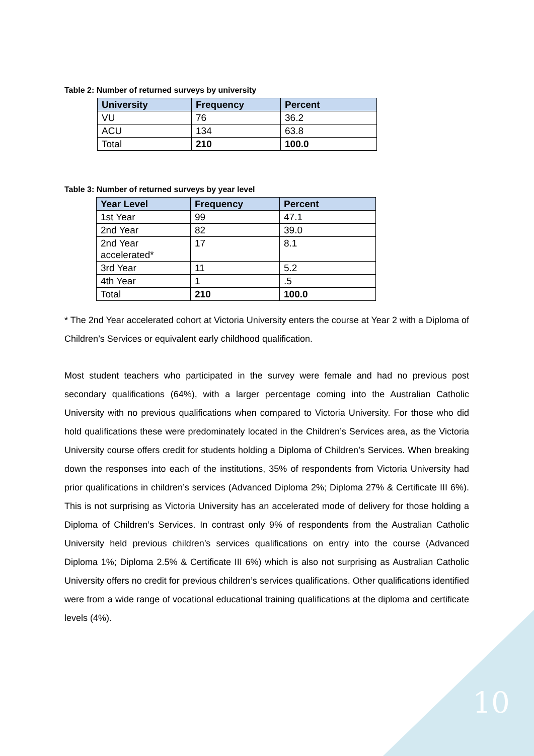Table 2: Number of returned surveys by university
| University | Frequency | Percent |
| --- | --- | --- |
| VU | 76 | 36.2 |
| ACU | 134 | 63.8 |
| Total | 210 | 100.0 |
Table 3: Number of returned surveys by year level
| Year Level | Frequency | Percent |
| --- | --- | --- |
| 1st Year | 99 | 47.1 |
| 2nd Year | 82 | 39.0 |
| 2nd Year accelerated* | 17 | 8.1 |
| 3rd Year | 11 | 5.2 |
| 4th Year | 1 | .5 |
| Total | 210 | 100.0 |
* The 2nd Year accelerated cohort at Victoria University enters the course at Year 2 with a Diploma of Children’s Services or equivalent early childhood qualification.
Most student teachers who participated in the survey were female and had no previous post secondary qualifications (64%), with a larger percentage coming into the Australian Catholic University with no previous qualifications when compared to Victoria University. For those who did hold qualifications these were predominately located in the Children’s Services area, as the Victoria University course offers credit for students holding a Diploma of Children’s Services. When breaking down the responses into each of the institutions, 35% of respondents from Victoria University had prior qualifications in children’s services (Advanced Diploma 2%; Diploma 27% & Certificate III 6%). This is not surprising as Victoria University has an accelerated mode of delivery for those holding a Diploma of Children’s Services. In contrast only 9% of respondents from the Australian Catholic University held previous children’s services qualifications on entry into the course (Advanced Diploma 1%; Diploma 2.5% & Certificate III 6%) which is also not surprising as Australian Catholic University offers no credit for previous children’s services qualifications. Other qualifications identified were from a wide range of vocational educational training qualifications at the diploma and certificate levels (4%).
10